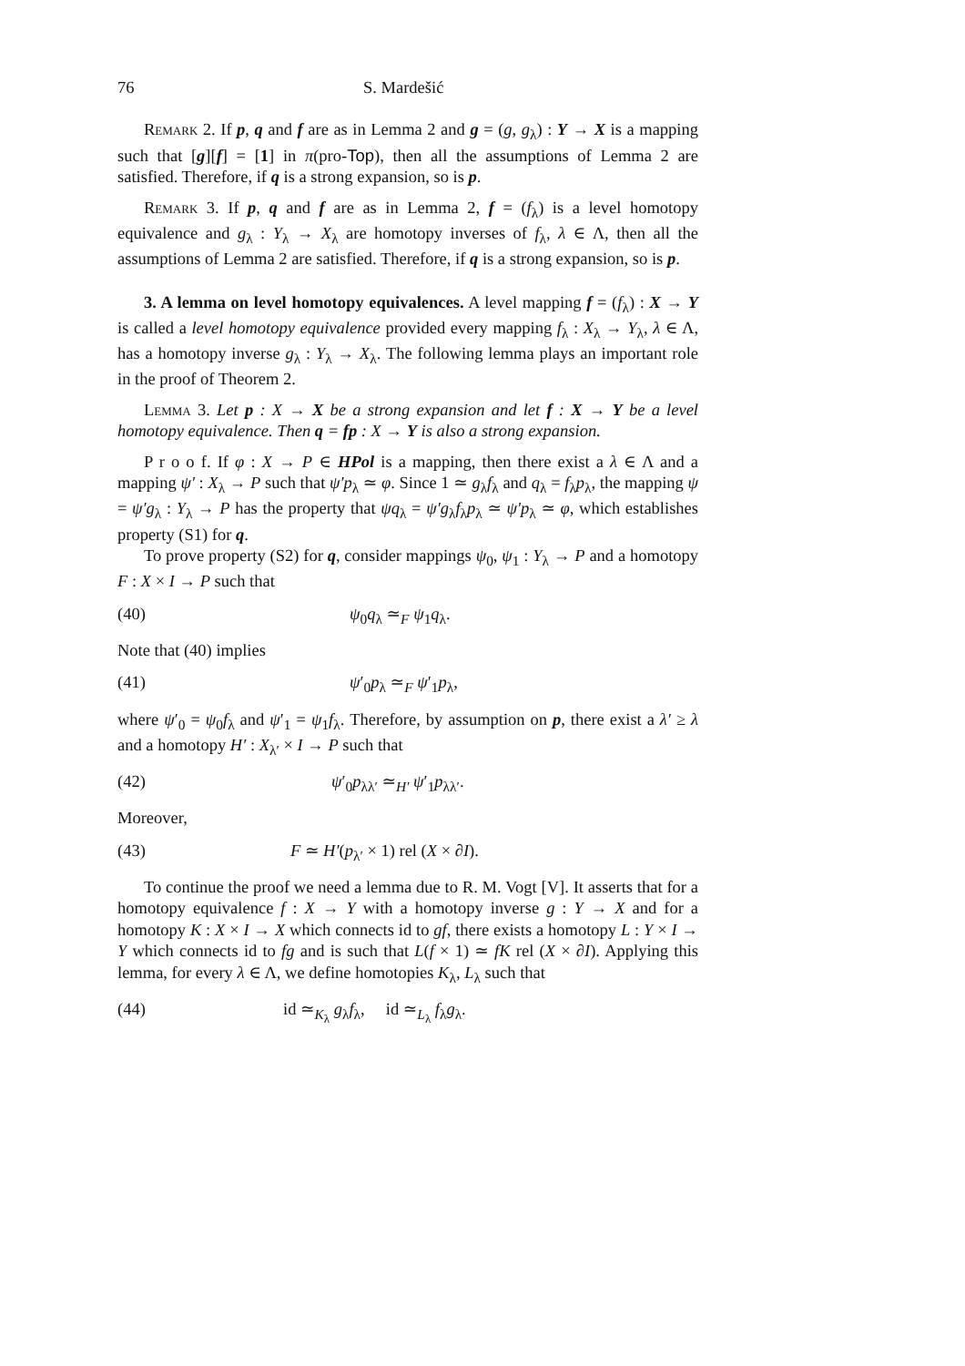76 S. Mardešić
Remark 2. If p, q and f are as in Lemma 2 and g = (g, g<sub>λ</sub>) : Y → X is a mapping such that [g][f] = [1] in π(pro-Top), then all the assumptions of Lemma 2 are satisfied. Therefore, if q is a strong expansion, so is p.
Remark 3. If p, q and f are as in Lemma 2, f = (f<sub>λ</sub>) is a level homotopy equivalence and g<sub>λ</sub> : Y<sub>λ</sub> → X<sub>λ</sub> are homotopy inverses of f<sub>λ</sub>, λ ∈ Λ, then all the assumptions of Lemma 2 are satisfied. Therefore, if q is a strong expansion, so is p.
3. A lemma on level homotopy equivalences. A level mapping f = (f<sub>λ</sub>) : X → Y is called a level homotopy equivalence provided every mapping f<sub>λ</sub> : X<sub>λ</sub> → Y<sub>λ</sub>, λ ∈ Λ, has a homotopy inverse g<sub>λ</sub> : Y<sub>λ</sub> → X<sub>λ</sub>. The following lemma plays an important role in the proof of Theorem 2.
Lemma 3. Let p : X → X be a strong expansion and let f : X → Y be a level homotopy equivalence. Then q = fp : X → Y is also a strong expansion.
P r o o f. If φ : X → P ∈ HPol is a mapping, then there exist a λ ∈ Λ and a mapping ψ′ : X<sub>λ</sub> → P such that ψ′p<sub>λ</sub> ≃ φ. Since 1 ≃ g<sub>λ</sub>f<sub>λ</sub> and q<sub>λ</sub> = f<sub>λ</sub>p<sub>λ</sub>, the mapping ψ = ψ′g<sub>λ</sub> : Y<sub>λ</sub> → P has the property that ψq<sub>λ</sub> = ψ′g<sub>λ</sub>f<sub>λ</sub>p<sub>λ</sub> ≃ ψ′p<sub>λ</sub> ≃ φ, which establishes property (S1) for q.
To prove property (S2) for q, consider mappings ψ<sub>0</sub>, ψ<sub>1</sub> : Y<sub>λ</sub> → P and a homotopy F : X × I → P such that
(40) ψ<sub>0</sub>q<sub>λ</sub> ≃<sub>F</sub> ψ<sub>1</sub>q<sub>λ</sub>.
Note that (40) implies
(41) ψ′<sub>0</sub>p<sub>λ</sub> ≃<sub>F</sub> ψ′<sub>1</sub>p<sub>λ</sub>,
where ψ′<sub>0</sub> = ψ<sub>0</sub>f<sub>λ</sub> and ψ′<sub>1</sub> = ψ<sub>1</sub>f<sub>λ</sub>. Therefore, by assumption on p, there exist a λ′ ≥ λ and a homotopy H′ : X<sub>λ′</sub> × I → P such that
(42) ψ′<sub>0</sub>p<sub>λλ′</sub> ≃<sub>H′</sub> ψ′<sub>1</sub>p<sub>λλ′</sub>.
Moreover,
(43) F ≃ H′(p<sub>λ′</sub> × 1) rel (X × ∂I).
To continue the proof we need a lemma due to R. M. Vogt [V]. It asserts that for a homotopy equivalence f : X → Y with a homotopy inverse g : Y → X and for a homotopy K : X × I → X which connects id to gf, there exists a homotopy L : Y × I → Y which connects id to fg and is such that L(f × 1) ≃ fK rel (X × ∂I). Applying this lemma, for every λ ∈ Λ, we define homotopies K<sub>λ</sub>, L<sub>λ</sub> such that
(44) id ≃<sub>K<sub>λ</sub></sub> g<sub>λ</sub>f<sub>λ</sub>, id ≃<sub>L<sub>λ</sub></sub> f<sub>λ</sub>g<sub>λ</sub>.